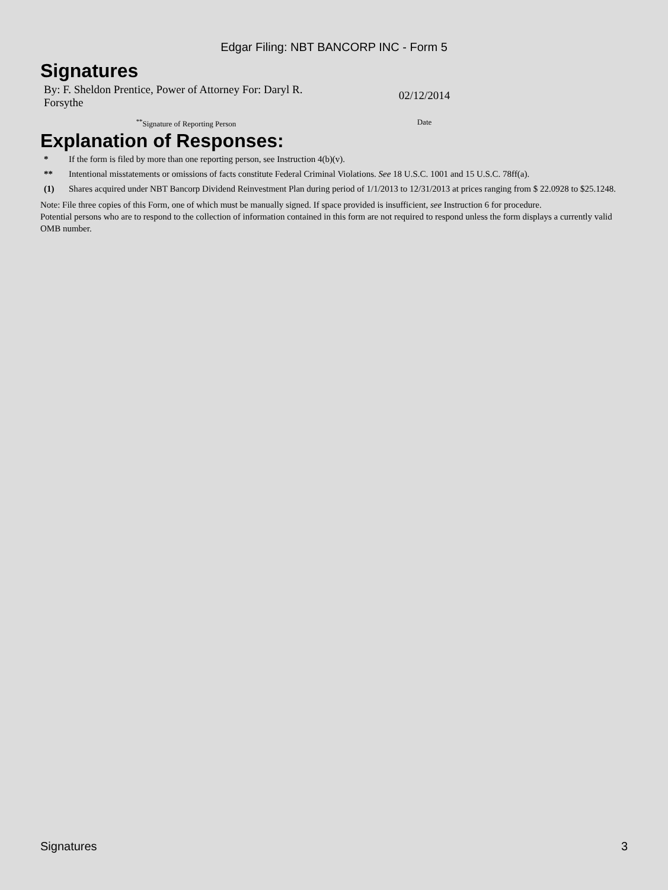Edgar Filing: NBT BANCORP INC - Form 5
Signatures
| By: F. Sheldon Prentice, Power of Attorney For: Daryl R. Forsythe | 02/12/2014 |
| <sup>**</sup> Signature of Reporting Person | Date |
Explanation of Responses:
| * | If the form is filed by more than one reporting person, see Instruction 4(b)(v). |
| ** | Intentional misstatements or omissions of facts constitute Federal Criminal Violations. See 18 U.S.C. 1001 and 15 U.S.C. 78ff(a). |
| (1) | Shares acquired under NBT Bancorp Dividend Reinvestment Plan during period of 1/1/2013 to 12/31/2013 at prices ranging from $ 22.0928 to $25.1248. |
Note: File three copies of this Form, one of which must be manually signed. If space provided is insufficient, see Instruction 6 for procedure.
Potential persons who are to respond to the collection of information contained in this form are not required to respond unless the form displays a currently valid OMB number.
Signatures 3